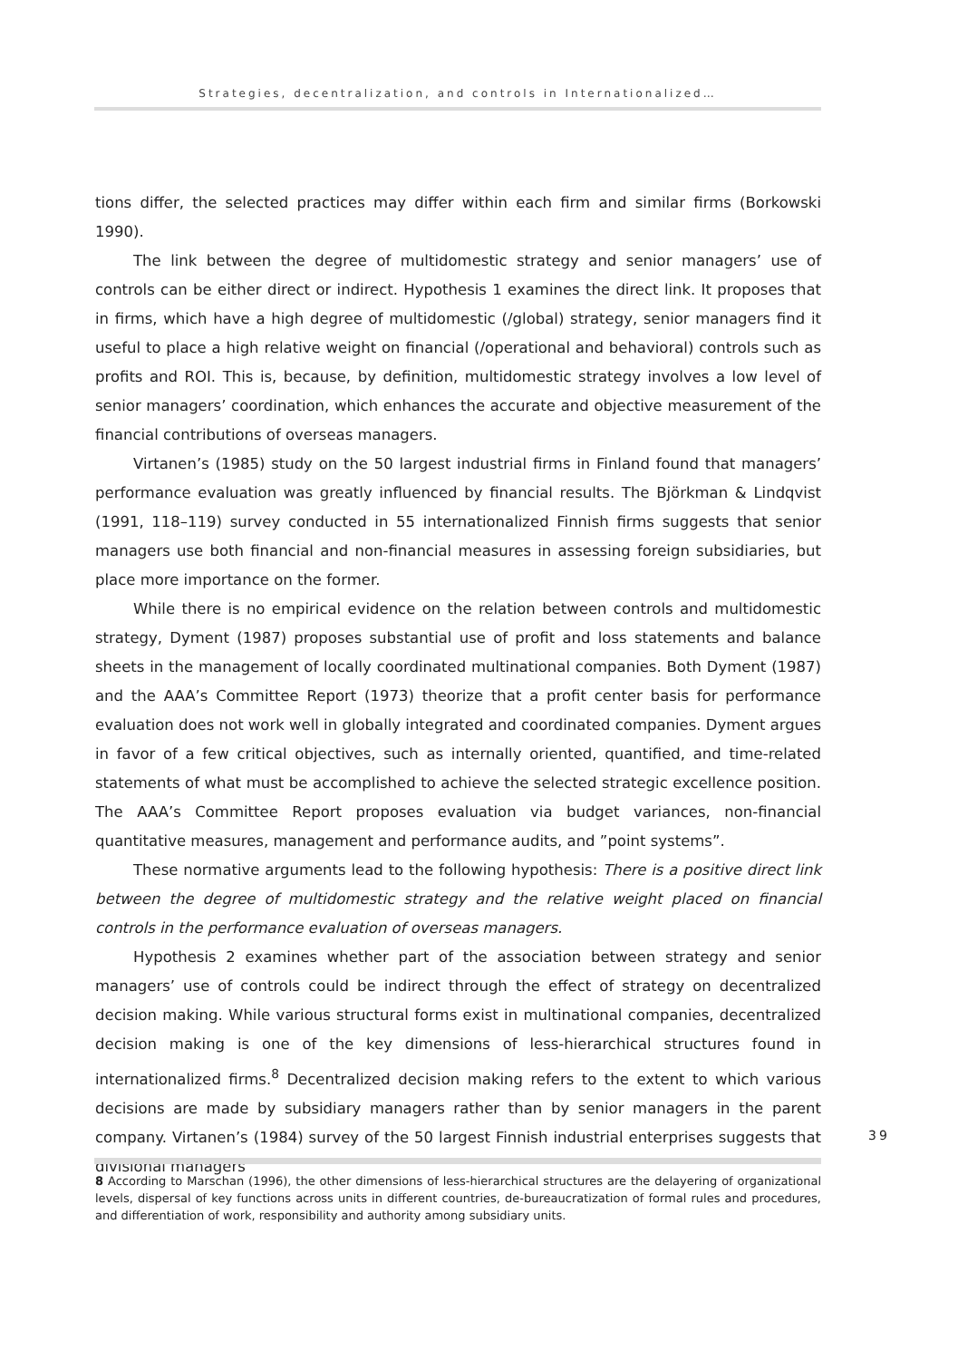Strategies, decentralization, and controls in Internationalized…
tions differ, the selected practices may differ within each firm and similar firms (Borkowski 1990).
The link between the degree of multidomestic strategy and senior managers’ use of controls can be either direct or indirect. Hypothesis 1 examines the direct link. It proposes that in firms, which have a high degree of multidomestic (/global) strategy, senior managers find it useful to place a high relative weight on financial (/operational and behavioral) controls such as profits and ROI. This is, because, by definition, multidomestic strategy involves a low level of senior managers’ coordination, which enhances the accurate and objective measurement of the financial contributions of overseas managers.
Virtanen’s (1985) study on the 50 largest industrial firms in Finland found that managers’ performance evaluation was greatly influenced by financial results. The Björkman & Lindqvist (1991, 118–119) survey conducted in 55 internationalized Finnish firms suggests that senior managers use both financial and non-financial measures in assessing foreign subsidiaries, but place more importance on the former.
While there is no empirical evidence on the relation between controls and multidomestic strategy, Dyment (1987) proposes substantial use of profit and loss statements and balance sheets in the management of locally coordinated multinational companies. Both Dyment (1987) and the AAA’s Committee Report (1973) theorize that a profit center basis for performance evaluation does not work well in globally integrated and coordinated companies. Dyment argues in favor of a few critical objectives, such as internally oriented, quantified, and time-related statements of what must be accomplished to achieve the selected strategic excellence position. The AAA’s Committee Report proposes evaluation via budget variances, non-financial quantitative measures, management and performance audits, and ”point systems”.
These normative arguments lead to the following hypothesis: There is a positive direct link between the degree of multidomestic strategy and the relative weight placed on financial controls in the performance evaluation of overseas managers.
Hypothesis 2 examines whether part of the association between strategy and senior managers’ use of controls could be indirect through the effect of strategy on decentralized decision making. While various structural forms exist in multinational companies, decentralized decision making is one of the key dimensions of less-hierarchical structures found in internationalized firms.<sup>8</sup> Decentralized decision making refers to the extent to which various decisions are made by subsidiary managers rather than by senior managers in the parent company. Virtanen’s (1984) survey of the 50 largest Finnish industrial enterprises suggests that divisional managers
39
8 According to Marschan (1996), the other dimensions of less-hierarchical structures are the delayering of organizational levels, dispersal of key functions across units in different countries, de-bureaucratization of formal rules and procedures, and differentiation of work, responsibility and authority among subsidiary units.